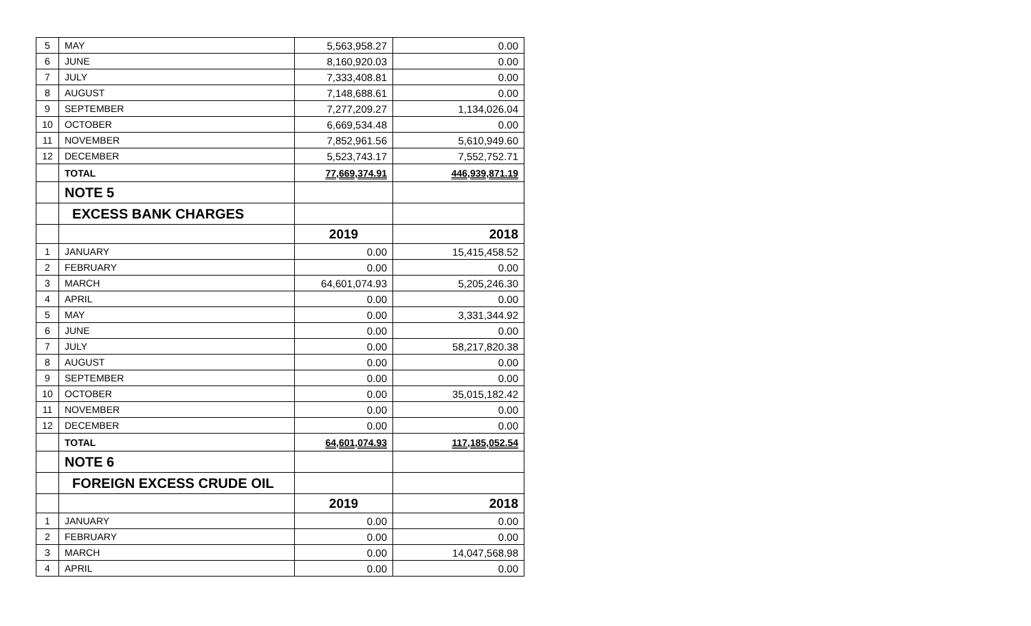| 5 | MAY | 5,563,958.27 | 0.00 |
| 6 | JUNE | 8,160,920.03 | 0.00 |
| 7 | JULY | 7,333,408.81 | 0.00 |
| 8 | AUGUST | 7,148,688.61 | 0.00 |
| 9 | SEPTEMBER | 7,277,209.27 | 1,134,026.04 |
| 10 | OCTOBER | 6,669,534.48 | 0.00 |
| 11 | NOVEMBER | 7,852,961.56 | 5,610,949.60 |
| 12 | DECEMBER | 5,523,743.17 | 7,552,752.71 |
| | TOTAL | 77,669,374.91 | 446,939,871.19 |
| | NOTE 5 | | |
| | EXCESS BANK CHARGES | | |
| | | 2019 | 2018 |
| 1 | JANUARY | 0.00 | 15,415,458.52 |
| 2 | FEBRUARY | 0.00 | 0.00 |
| 3 | MARCH | 64,601,074.93 | 5,205,246.30 |
| 4 | APRIL | 0.00 | 0.00 |
| 5 | MAY | 0.00 | 3,331,344.92 |
| 6 | JUNE | 0.00 | 0.00 |
| 7 | JULY | 0.00 | 58,217,820.38 |
| 8 | AUGUST | 0.00 | 0.00 |
| 9 | SEPTEMBER | 0.00 | 0.00 |
| 10 | OCTOBER | 0.00 | 35,015,182.42 |
| 11 | NOVEMBER | 0.00 | 0.00 |
| 12 | DECEMBER | 0.00 | 0.00 |
| | TOTAL | 64,601,074.93 | 117,185,052.54 |
| | NOTE 6 | | |
| | FOREIGN EXCESS CRUDE OIL | | |
| | | 2019 | 2018 |
| 1 | JANUARY | 0.00 | 0.00 |
| 2 | FEBRUARY | 0.00 | 0.00 |
| 3 | MARCH | 0.00 | 14,047,568.98 |
| 4 | APRIL | 0.00 | 0.00 |